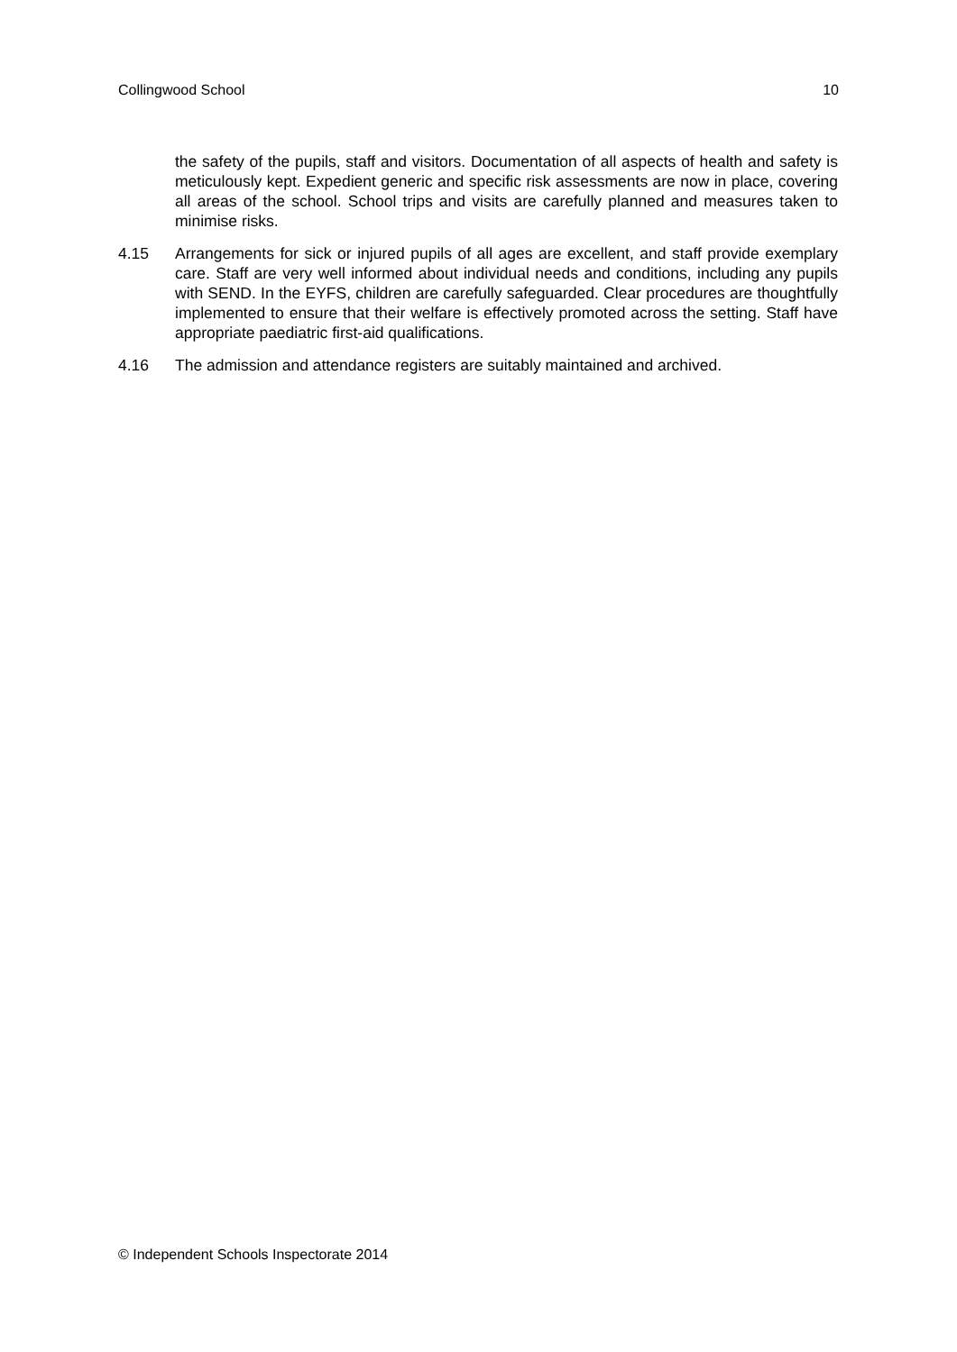Collingwood School 10
the safety of the pupils, staff and visitors. Documentation of all aspects of health and safety is meticulously kept. Expedient generic and specific risk assessments are now in place, covering all areas of the school. School trips and visits are carefully planned and measures taken to minimise risks.
4.15 Arrangements for sick or injured pupils of all ages are excellent, and staff provide exemplary care. Staff are very well informed about individual needs and conditions, including any pupils with SEND. In the EYFS, children are carefully safeguarded. Clear procedures are thoughtfully implemented to ensure that their welfare is effectively promoted across the setting. Staff have appropriate paediatric first-aid qualifications.
4.16 The admission and attendance registers are suitably maintained and archived.
© Independent Schools Inspectorate 2014